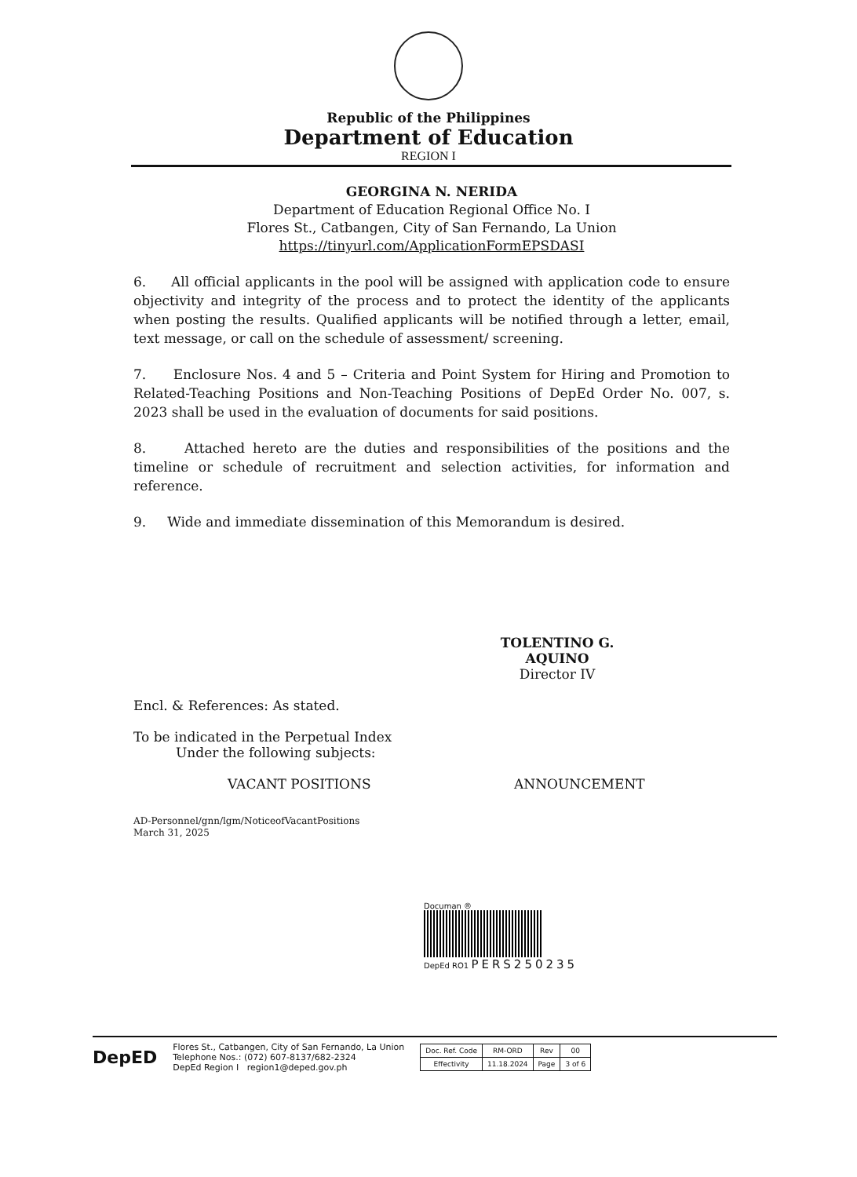Republic of the Philippines
Department of Education
REGION I
GEORGINA N. NERIDA
Department of Education Regional Office No. I
Flores St., Catbangen, City of San Fernando, La Union
https://tinyurl.com/ApplicationFormEPSDASI
6. All official applicants in the pool will be assigned with application code to ensure objectivity and integrity of the process and to protect the identity of the applicants when posting the results. Qualified applicants will be notified through a letter, email, text message, or call on the schedule of assessment/ screening.
7. Enclosure Nos. 4 and 5 – Criteria and Point System for Hiring and Promotion to Related-Teaching Positions and Non-Teaching Positions of DepEd Order No. 007, s. 2023 shall be used in the evaluation of documents for said positions.
8. Attached hereto are the duties and responsibilities of the positions and the timeline or schedule of recruitment and selection activities, for information and reference.
9. Wide and immediate dissemination of this Memorandum is desired.
TOLENTINO G. AQUINO
Director IV
Encl. & References: As stated.
To be indicated in the Perpetual Index
Under the following subjects:
VACANT POSITIONS ANNOUNCEMENT
AD-Personnel/gnn/lgm/NoticeofVacantPositions
March 31, 2025
Documan ®
DepEd RO1 PERS250235
DepED
Flores St., Catbangen, City of San Fernando, La Union
Telephone Nos.: (072) 607-8137/682-2324
DepEd Region I region1@deped.gov.ph
| Doc. Ref. Code | RM-ORD | Rev | 00 |
| Effectivity | 11.18.2024 | Page | 3 of 6 |